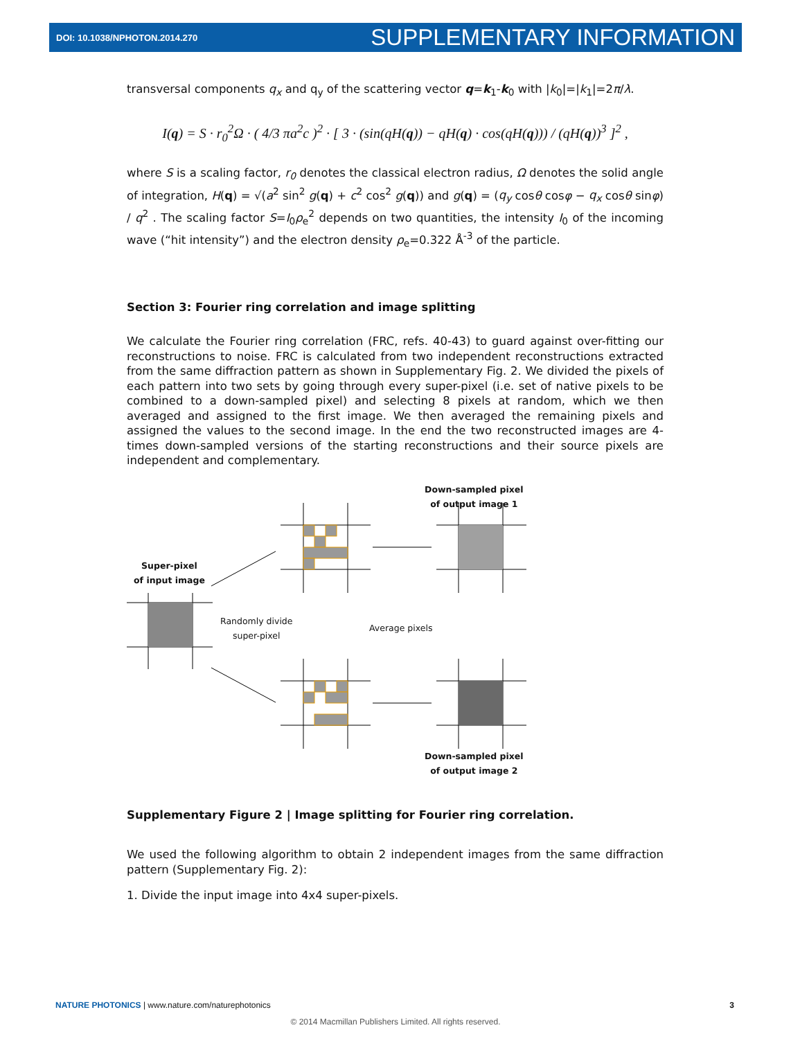DOI: 10.1038/NPHOTON.2014.270 SUPPLEMENTARY INFORMATION
transversal components q<sub>x</sub> and q<sub>y</sub> of the scattering vector q=k<sub>1</sub>-k<sub>0</sub> with |k<sub>0</sub>|=|k<sub>1</sub>|=2π/λ.
I(q) = S · r<sub>0</sub><sup>2</sup>Ω · ( 4/3 πa<sup>2</sup>c )<sup>2</sup> · [ 3 · (sin(qH(q)) − qH(q) · cos(qH(q))) / (qH(q))<sup>3</sup> ]<sup>2</sup> ,
where S is a scaling factor, r<sub>0</sub> denotes the classical electron radius, Ω denotes the solid angle of integration, H(q) = √(a<sup>2</sup> sin<sup>2</sup> g(q) + c<sup>2</sup> cos<sup>2</sup> g(q)) and g(q) = (q<sub>y</sub> cosθ cosφ − q<sub>x</sub> cosθ sinφ) / q<sup>2</sup> . The scaling factor S=I<sub>0</sub>ρ<sub>e</sub><sup>2</sup> depends on two quantities, the intensity I<sub>0</sub> of the incoming wave (“hit intensity”) and the electron density ρ<sub>e</sub>=0.322 Å<sup>-3</sup> of the particle.
Section 3: Fourier ring correlation and image splitting
We calculate the Fourier ring correlation (FRC, refs. 40-43) to guard against over-fitting our reconstructions to noise. FRC is calculated from two independent reconstructions extracted from the same diffraction pattern as shown in Supplementary Fig. 2. We divided the pixels of each pattern into two sets by going through every super-pixel (i.e. set of native pixels to be combined to a down-sampled pixel) and selecting 8 pixels at random, which we then averaged and assigned to the first image. We then averaged the remaining pixels and assigned the values to the second image. In the end the two reconstructed images are 4-times down-sampled versions of the starting reconstructions and their source pixels are independent and complementary.
Down-sampled pixel
of output image 1
Super-pixel
of input image
Randomly divide
super-pixel
Average pixels
Down-sampled pixel
of output image 2
Supplementary Figure 2 | Image splitting for Fourier ring correlation.
We used the following algorithm to obtain 2 independent images from the same diffraction pattern (Supplementary Fig. 2):
1. Divide the input image into 4x4 super-pixels.
NATURE PHOTONICS | www.nature.com/naturephotonics 3
© 2014 Macmillan Publishers Limited. All rights reserved.